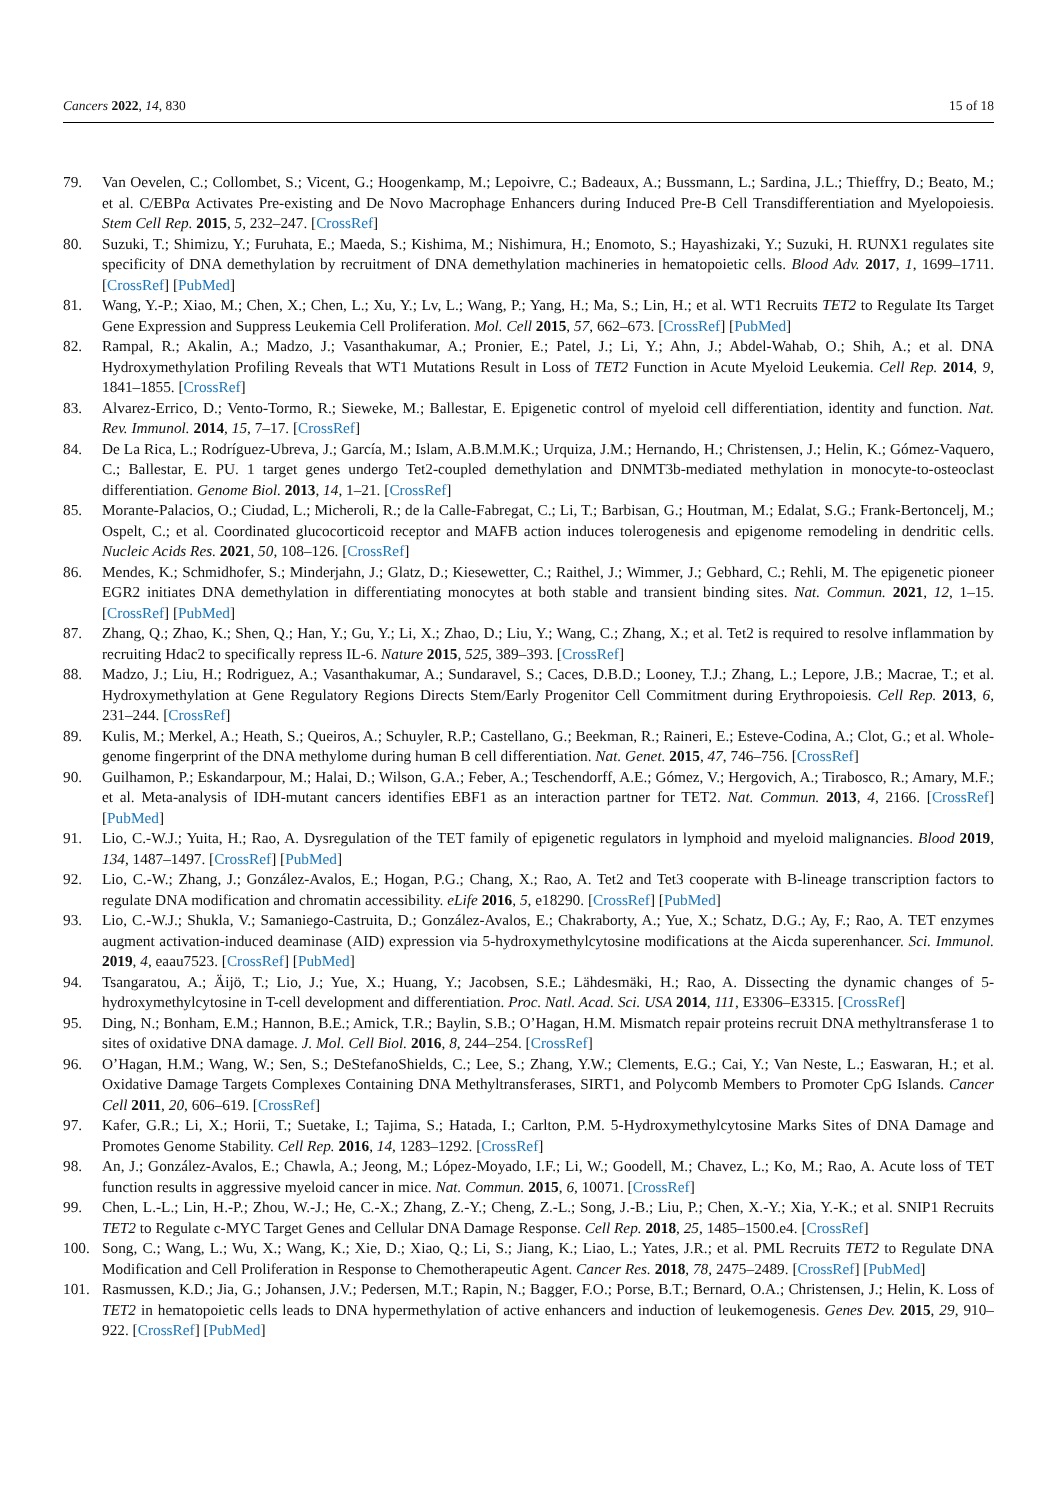Cancers 2022, 14, 830 15 of 18
79. Van Oevelen, C.; Collombet, S.; Vicent, G.; Hoogenkamp, M.; Lepoivre, C.; Badeaux, A.; Bussmann, L.; Sardina, J.L.; Thieffry, D.; Beato, M.; et al. C/EBPα Activates Pre-existing and De Novo Macrophage Enhancers during Induced Pre-B Cell Transdifferentiation and Myelopoiesis. Stem Cell Rep. 2015, 5, 232–247. [CrossRef]
80. Suzuki, T.; Shimizu, Y.; Furuhata, E.; Maeda, S.; Kishima, M.; Nishimura, H.; Enomoto, S.; Hayashizaki, Y.; Suzuki, H. RUNX1 regulates site specificity of DNA demethylation by recruitment of DNA demethylation machineries in hematopoietic cells. Blood Adv. 2017, 1, 1699–1711. [CrossRef] [PubMed]
81. Wang, Y.-P.; Xiao, M.; Chen, X.; Chen, L.; Xu, Y.; Lv, L.; Wang, P.; Yang, H.; Ma, S.; Lin, H.; et al. WT1 Recruits TET2 to Regulate Its Target Gene Expression and Suppress Leukemia Cell Proliferation. Mol. Cell 2015, 57, 662–673. [CrossRef] [PubMed]
82. Rampal, R.; Akalin, A.; Madzo, J.; Vasanthakumar, A.; Pronier, E.; Patel, J.; Li, Y.; Ahn, J.; Abdel-Wahab, O.; Shih, A.; et al. DNA Hydroxymethylation Profiling Reveals that WT1 Mutations Result in Loss of TET2 Function in Acute Myeloid Leukemia. Cell Rep. 2014, 9, 1841–1855. [CrossRef]
83. Alvarez-Errico, D.; Vento-Tormo, R.; Sieweke, M.; Ballestar, E. Epigenetic control of myeloid cell differentiation, identity and function. Nat. Rev. Immunol. 2014, 15, 7–17. [CrossRef]
84. De La Rica, L.; Rodríguez-Ubreva, J.; García, M.; Islam, A.B.M.M.K.; Urquiza, J.M.; Hernando, H.; Christensen, J.; Helin, K.; Gómez-Vaquero, C.; Ballestar, E. PU. 1 target genes undergo Tet2-coupled demethylation and DNMT3b-mediated methylation in monocyte-to-osteoclast differentiation. Genome Biol. 2013, 14, 1–21. [CrossRef]
85. Morante-Palacios, O.; Ciudad, L.; Micheroli, R.; de la Calle-Fabregat, C.; Li, T.; Barbisan, G.; Houtman, M.; Edalat, S.G.; Frank-Bertoncelj, M.; Ospelt, C.; et al. Coordinated glucocorticoid receptor and MAFB action induces tolerogenesis and epigenome remodeling in dendritic cells. Nucleic Acids Res. 2021, 50, 108–126. [CrossRef]
86. Mendes, K.; Schmidhofer, S.; Minderjahn, J.; Glatz, D.; Kiesewetter, C.; Raithel, J.; Wimmer, J.; Gebhard, C.; Rehli, M. The epigenetic pioneer EGR2 initiates DNA demethylation in differentiating monocytes at both stable and transient binding sites. Nat. Commun. 2021, 12, 1–15. [CrossRef] [PubMed]
87. Zhang, Q.; Zhao, K.; Shen, Q.; Han, Y.; Gu, Y.; Li, X.; Zhao, D.; Liu, Y.; Wang, C.; Zhang, X.; et al. Tet2 is required to resolve inflammation by recruiting Hdac2 to specifically repress IL-6. Nature 2015, 525, 389–393. [CrossRef]
88. Madzo, J.; Liu, H.; Rodriguez, A.; Vasanthakumar, A.; Sundaravel, S.; Caces, D.B.D.; Looney, T.J.; Zhang, L.; Lepore, J.B.; Macrae, T.; et al. Hydroxymethylation at Gene Regulatory Regions Directs Stem/Early Progenitor Cell Commitment during Erythropoiesis. Cell Rep. 2013, 6, 231–244. [CrossRef]
89. Kulis, M.; Merkel, A.; Heath, S.; Queiros, A.; Schuyler, R.P.; Castellano, G.; Beekman, R.; Raineri, E.; Esteve-Codina, A.; Clot, G.; et al. Whole-genome fingerprint of the DNA methylome during human B cell differentiation. Nat. Genet. 2015, 47, 746–756. [CrossRef]
90. Guilhamon, P.; Eskandarpour, M.; Halai, D.; Wilson, G.A.; Feber, A.; Teschendorff, A.E.; Gómez, V.; Hergovich, A.; Tirabosco, R.; Amary, M.F.; et al. Meta-analysis of IDH-mutant cancers identifies EBF1 as an interaction partner for TET2. Nat. Commun. 2013, 4, 2166. [CrossRef] [PubMed]
91. Lio, C.-W.J.; Yuita, H.; Rao, A. Dysregulation of the TET family of epigenetic regulators in lymphoid and myeloid malignancies. Blood 2019, 134, 1487–1497. [CrossRef] [PubMed]
92. Lio, C.-W.; Zhang, J.; González-Avalos, E.; Hogan, P.G.; Chang, X.; Rao, A. Tet2 and Tet3 cooperate with B-lineage transcription factors to regulate DNA modification and chromatin accessibility. eLife 2016, 5, e18290. [CrossRef] [PubMed]
93. Lio, C.-W.J.; Shukla, V.; Samaniego-Castruita, D.; González-Avalos, E.; Chakraborty, A.; Yue, X.; Schatz, D.G.; Ay, F.; Rao, A. TET enzymes augment activation-induced deaminase (AID) expression via 5-hydroxymethylcytosine modifications at the Aicda superenhancer. Sci. Immunol. 2019, 4, eaau7523. [CrossRef] [PubMed]
94. Tsangaratou, A.; Äijö, T.; Lio, J.; Yue, X.; Huang, Y.; Jacobsen, S.E.; Lähdesmäki, H.; Rao, A. Dissecting the dynamic changes of 5-hydroxymethylcytosine in T-cell development and differentiation. Proc. Natl. Acad. Sci. USA 2014, 111, E3306–E3315. [CrossRef]
95. Ding, N.; Bonham, E.M.; Hannon, B.E.; Amick, T.R.; Baylin, S.B.; O’Hagan, H.M. Mismatch repair proteins recruit DNA methyltransferase 1 to sites of oxidative DNA damage. J. Mol. Cell Biol. 2016, 8, 244–254. [CrossRef]
96. O’Hagan, H.M.; Wang, W.; Sen, S.; DeStefanoShields, C.; Lee, S.; Zhang, Y.W.; Clements, E.G.; Cai, Y.; Van Neste, L.; Easwaran, H.; et al. Oxidative Damage Targets Complexes Containing DNA Methyltransferases, SIRT1, and Polycomb Members to Promoter CpG Islands. Cancer Cell 2011, 20, 606–619. [CrossRef]
97. Kafer, G.R.; Li, X.; Horii, T.; Suetake, I.; Tajima, S.; Hatada, I.; Carlton, P.M. 5-Hydroxymethylcytosine Marks Sites of DNA Damage and Promotes Genome Stability. Cell Rep. 2016, 14, 1283–1292. [CrossRef]
98. An, J.; González-Avalos, E.; Chawla, A.; Jeong, M.; López-Moyado, I.F.; Li, W.; Goodell, M.; Chavez, L.; Ko, M.; Rao, A. Acute loss of TET function results in aggressive myeloid cancer in mice. Nat. Commun. 2015, 6, 10071. [CrossRef]
99. Chen, L.-L.; Lin, H.-P.; Zhou, W.-J.; He, C.-X.; Zhang, Z.-Y.; Cheng, Z.-L.; Song, J.-B.; Liu, P.; Chen, X.-Y.; Xia, Y.-K.; et al. SNIP1 Recruits TET2 to Regulate c-MYC Target Genes and Cellular DNA Damage Response. Cell Rep. 2018, 25, 1485–1500.e4. [CrossRef]
100. Song, C.; Wang, L.; Wu, X.; Wang, K.; Xie, D.; Xiao, Q.; Li, S.; Jiang, K.; Liao, L.; Yates, J.R.; et al. PML Recruits TET2 to Regulate DNA Modification and Cell Proliferation in Response to Chemotherapeutic Agent. Cancer Res. 2018, 78, 2475–2489. [CrossRef] [PubMed]
101. Rasmussen, K.D.; Jia, G.; Johansen, J.V.; Pedersen, M.T.; Rapin, N.; Bagger, F.O.; Porse, B.T.; Bernard, O.A.; Christensen, J.; Helin, K. Loss of TET2 in hematopoietic cells leads to DNA hypermethylation of active enhancers and induction of leukemogenesis. Genes Dev. 2015, 29, 910–922. [CrossRef] [PubMed]